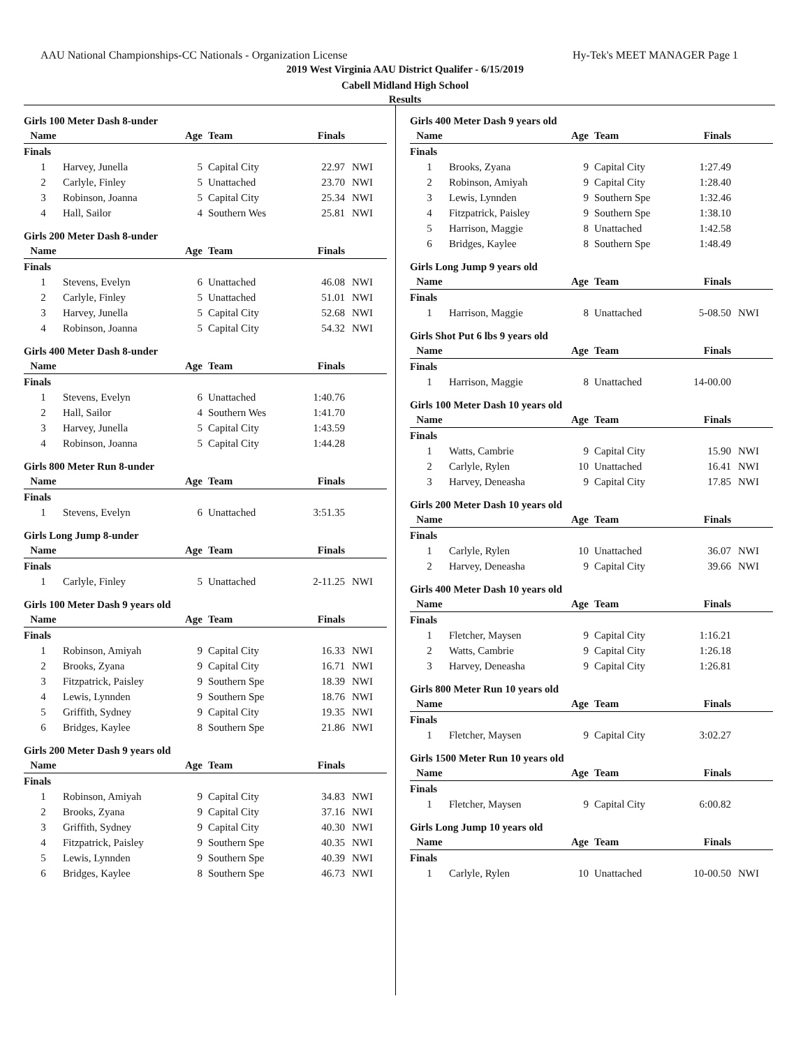AAU National Championships-CC Nationals - Organization License Hy-Tek's MEET MANAGER Page 1
2019 West Virginia AAU District Qualifer - 6/15/2019
Cabell Midland High School
Results
Girls 100 Meter Dash 8-under
| Name | | Age | Team | Finals | |
| --- | --- | --- | --- | --- | --- |
| Finals | | | | | |
| 1 | Harvey, Junella | 5 | Capital City | 22.97 | NWI |
| 2 | Carlyle, Finley | 5 | Unattached | 23.70 | NWI |
| 3 | Robinson, Joanna | 5 | Capital City | 25.34 | NWI |
| 4 | Hall, Sailor | 4 | Southern Wes | 25.81 | NWI |
Girls 200 Meter Dash 8-under
| Name | | Age | Team | Finals | |
| --- | --- | --- | --- | --- | --- |
| Finals | | | | | |
| 1 | Stevens, Evelyn | 6 | Unattached | 46.08 | NWI |
| 2 | Carlyle, Finley | 5 | Unattached | 51.01 | NWI |
| 3 | Harvey, Junella | 5 | Capital City | 52.68 | NWI |
| 4 | Robinson, Joanna | 5 | Capital City | 54.32 | NWI |
Girls 400 Meter Dash 8-under
| Name | | Age | Team | Finals | |
| --- | --- | --- | --- | --- | --- |
| Finals | | | | | |
| 1 | Stevens, Evelyn | 6 | Unattached | 1:40.76 | |
| 2 | Hall, Sailor | 4 | Southern Wes | 1:41.70 | |
| 3 | Harvey, Junella | 5 | Capital City | 1:43.59 | |
| 4 | Robinson, Joanna | 5 | Capital City | 1:44.28 | |
Girls 800 Meter Run 8-under
| Name | | Age | Team | Finals | |
| --- | --- | --- | --- | --- | --- |
| Finals | | | | | |
| 1 | Stevens, Evelyn | 6 | Unattached | 3:51.35 | |
Girls Long Jump 8-under
| Name | | Age | Team | Finals | |
| --- | --- | --- | --- | --- | --- |
| Finals | | | | | |
| 1 | Carlyle, Finley | 5 | Unattached | 2-11.25 | NWI |
Girls 100 Meter Dash 9 years old
| Name | | Age | Team | Finals | |
| --- | --- | --- | --- | --- | --- |
| Finals | | | | | |
| 1 | Robinson, Amiyah | 9 | Capital City | 16.33 | NWI |
| 2 | Brooks, Zyana | 9 | Capital City | 16.71 | NWI |
| 3 | Fitzpatrick, Paisley | 9 | Southern Spe | 18.39 | NWI |
| 4 | Lewis, Lynnden | 9 | Southern Spe | 18.76 | NWI |
| 5 | Griffith, Sydney | 9 | Capital City | 19.35 | NWI |
| 6 | Bridges, Kaylee | 8 | Southern Spe | 21.86 | NWI |
Girls 200 Meter Dash 9 years old
| Name | | Age | Team | Finals | |
| --- | --- | --- | --- | --- | --- |
| Finals | | | | | |
| 1 | Robinson, Amiyah | 9 | Capital City | 34.83 | NWI |
| 2 | Brooks, Zyana | 9 | Capital City | 37.16 | NWI |
| 3 | Griffith, Sydney | 9 | Capital City | 40.30 | NWI |
| 4 | Fitzpatrick, Paisley | 9 | Southern Spe | 40.35 | NWI |
| 5 | Lewis, Lynnden | 9 | Southern Spe | 40.39 | NWI |
| 6 | Bridges, Kaylee | 8 | Southern Spe | 46.73 | NWI |
Girls 400 Meter Dash 9 years old
| Name | | Age | Team | Finals | |
| --- | --- | --- | --- | --- | --- |
| Finals | | | | | |
| 1 | Brooks, Zyana | 9 | Capital City | 1:27.49 | |
| 2 | Robinson, Amiyah | 9 | Capital City | 1:28.40 | |
| 3 | Lewis, Lynnden | 9 | Southern Spe | 1:32.46 | |
| 4 | Fitzpatrick, Paisley | 9 | Southern Spe | 1:38.10 | |
| 5 | Harrison, Maggie | 8 | Unattached | 1:42.58 | |
| 6 | Bridges, Kaylee | 8 | Southern Spe | 1:48.49 | |
Girls Long Jump 9 years old
| Name | | Age | Team | Finals | |
| --- | --- | --- | --- | --- | --- |
| Finals | | | | | |
| 1 | Harrison, Maggie | 8 | Unattached | 5-08.50 | NWI |
Girls Shot Put 6 lbs 9 years old
| Name | | Age | Team | Finals | |
| --- | --- | --- | --- | --- | --- |
| Finals | | | | | |
| 1 | Harrison, Maggie | 8 | Unattached | 14-00.00 | |
Girls 100 Meter Dash 10 years old
| Name | | Age | Team | Finals | |
| --- | --- | --- | --- | --- | --- |
| Finals | | | | | |
| 1 | Watts, Cambrie | 9 | Capital City | 15.90 | NWI |
| 2 | Carlyle, Rylen | 10 | Unattached | 16.41 | NWI |
| 3 | Harvey, Deneasha | 9 | Capital City | 17.85 | NWI |
Girls 200 Meter Dash 10 years old
| Name | | Age | Team | Finals | |
| --- | --- | --- | --- | --- | --- |
| Finals | | | | | |
| 1 | Carlyle, Rylen | 10 | Unattached | 36.07 | NWI |
| 2 | Harvey, Deneasha | 9 | Capital City | 39.66 | NWI |
Girls 400 Meter Dash 10 years old
| Name | | Age | Team | Finals | |
| --- | --- | --- | --- | --- | --- |
| Finals | | | | | |
| 1 | Fletcher, Maysen | 9 | Capital City | 1:16.21 | |
| 2 | Watts, Cambrie | 9 | Capital City | 1:26.18 | |
| 3 | Harvey, Deneasha | 9 | Capital City | 1:26.81 | |
Girls 800 Meter Run 10 years old
| Name | | Age | Team | Finals | |
| --- | --- | --- | --- | --- | --- |
| Finals | | | | | |
| 1 | Fletcher, Maysen | 9 | Capital City | 3:02.27 | |
Girls 1500 Meter Run 10 years old
| Name | | Age | Team | Finals | |
| --- | --- | --- | --- | --- | --- |
| Finals | | | | | |
| 1 | Fletcher, Maysen | 9 | Capital City | 6:00.82 | |
Girls Long Jump 10 years old
| Name | | Age | Team | Finals | |
| --- | --- | --- | --- | --- | --- |
| Finals | | | | | |
| 1 | Carlyle, Rylen | 10 | Unattached | 10-00.50 | NWI |